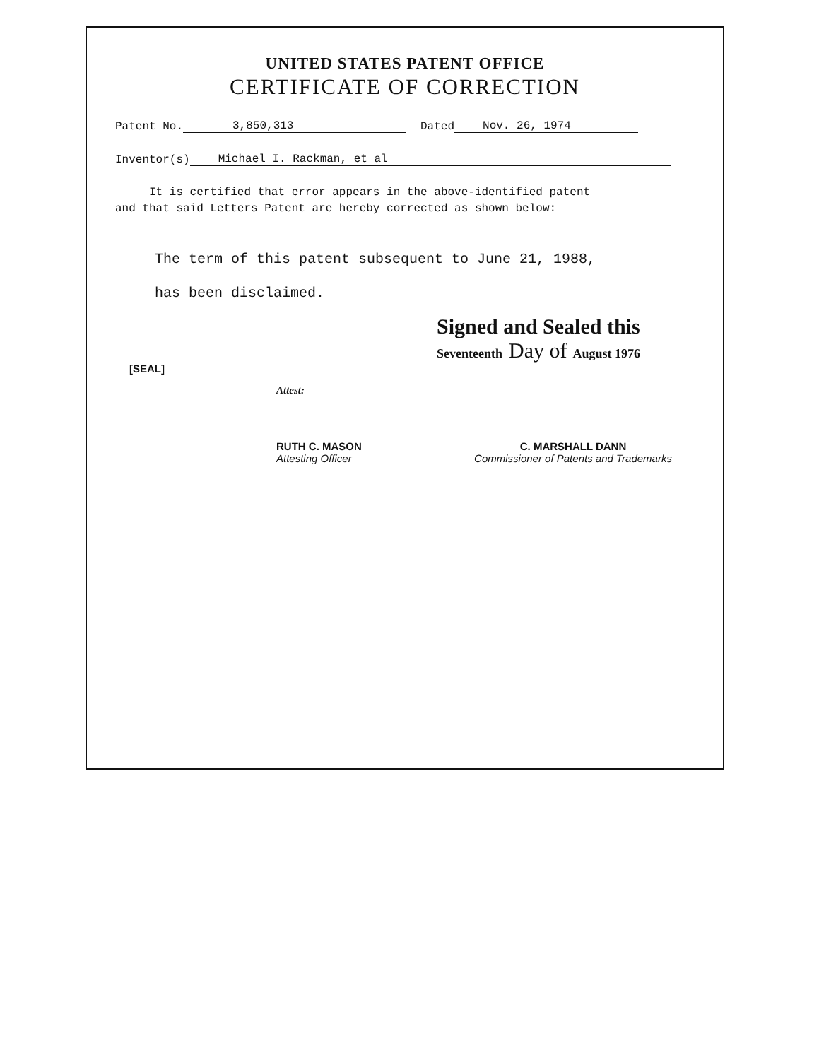UNITED STATES PATENT OFFICE
CERTIFICATE OF CORRECTION
Patent No. 3,850,313 Dated Nov. 26, 1974
Inventor(s) Michael I. Rackman, et al
It is certified that error appears in the above-identified patent
and that said Letters Patent are hereby corrected as shown below:
The term of this patent subsequent to June 21, 1988,
has been disclaimed.
Signed and Sealed this
Seventeenth Day of August 1976
[SEAL]
Attest:
RUTH C. MASON
Attesting Officer
C. MARSHALL DANN
Commissioner of Patents and Trademarks